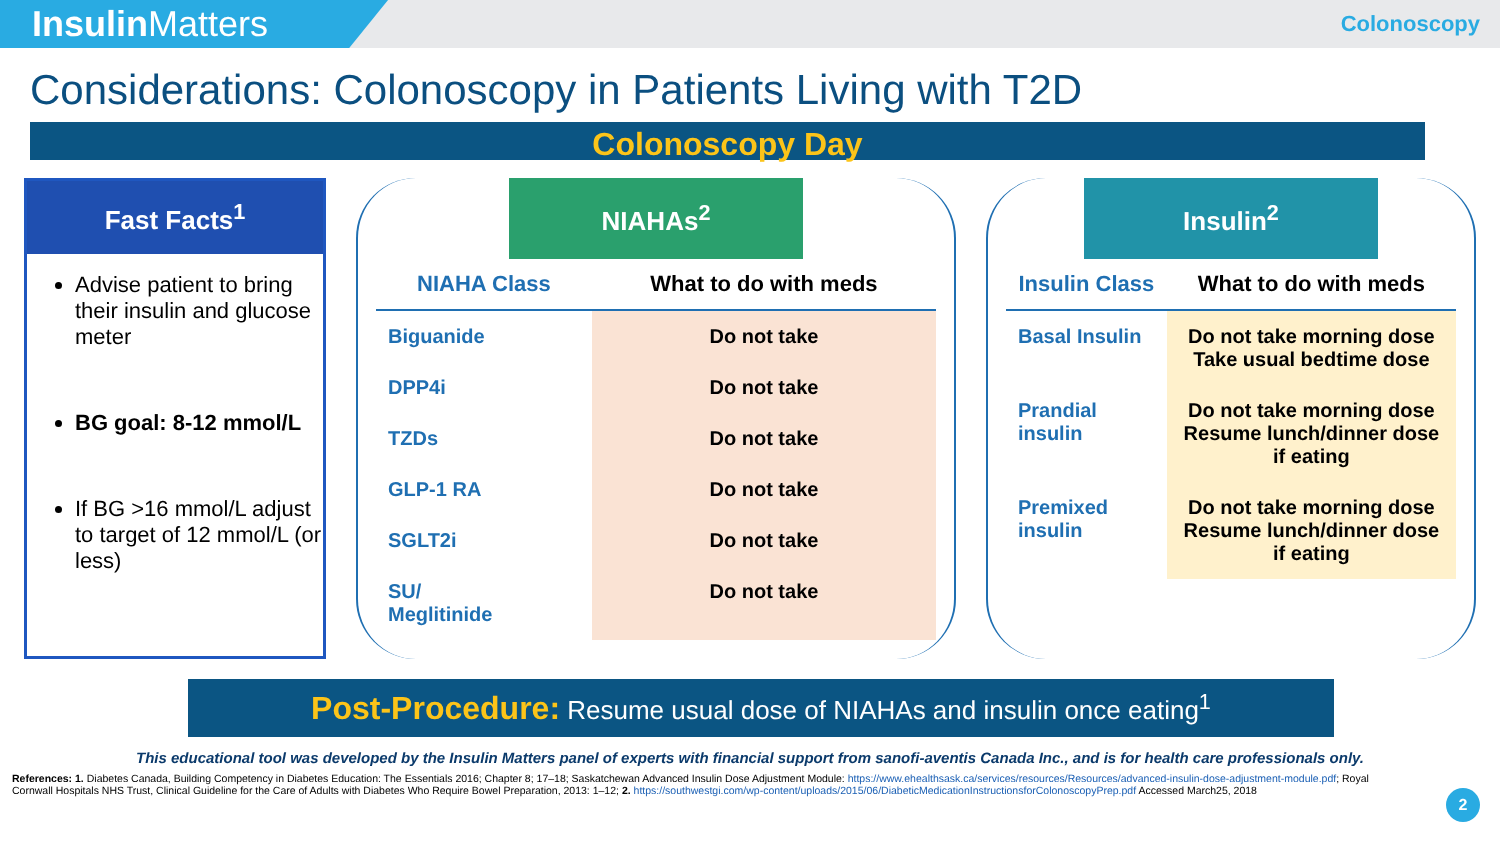Insulin Matters
Colonoscopy
Considerations: Colonoscopy in Patients Living with T2D
Colonoscopy Day
Fast Facts<sup>1</sup>
Advise patient to bring their insulin and glucose meter
BG goal: 8-12 mmol/L
If BG >16 mmol/L adjust to target of 12 mmol/L (or less)
NIAHAs<sup>2</sup>
| NIAHA Class | What to do with meds |
| --- | --- |
| Biguanide | Do not take |
| DPP4i | Do not take |
| TZDs | Do not take |
| GLP-1 RA | Do not take |
| SGLT2i | Do not take |
| SU/ Meglitinide | Do not take |
Insulin<sup>2</sup>
| Insulin Class | What to do with meds |
| --- | --- |
| Basal Insulin | Do not take morning dose Take usual bedtime dose |
| Prandial insulin | Do not take morning dose Resume lunch/dinner dose if eating |
| Premixed insulin | Do not take morning dose Resume lunch/dinner dose if eating |
Post-Procedure: Resume usual dose of NIAHAs and insulin once eating<sup>1</sup>
This educational tool was developed by the Insulin Matters panel of experts with financial support from sanofi-aventis Canada Inc., and is for health care professionals only.
References: 1. Diabetes Canada, Building Competency in Diabetes Education: The Essentials 2016; Chapter 8; 17–18; Saskatchewan Advanced Insulin Dose Adjustment Module: https://www.ehealthsask.ca/services/resources/Resources/advanced-insulin-dose-adjustment-module.pdf; Royal Cornwall Hospitals NHS Trust, Clinical Guideline for the Care of Adults with Diabetes Who Require Bowel Preparation, 2013: 1–12; 2. https://southwestgi.com/wp-content/uploads/2015/06/DiabeticMedicationInstructionsforColonoscopyPrep.pdf Accessed March25, 2018
2